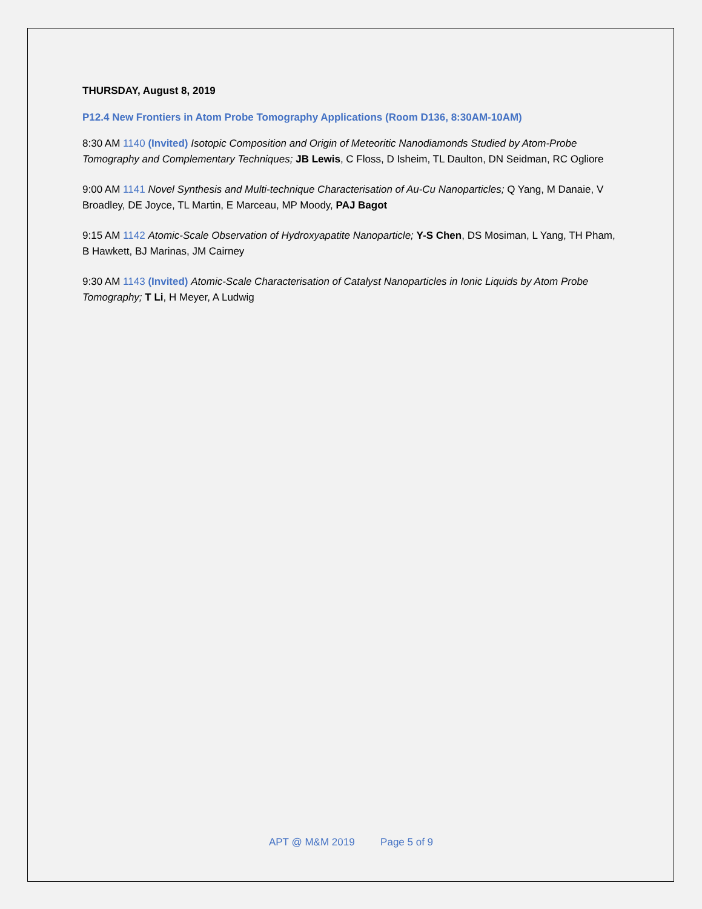THURSDAY, August 8, 2019
P12.4 New Frontiers in Atom Probe Tomography Applications (Room D136, 8:30AM-10AM)
8:30 AM 1140 (Invited) Isotopic Composition and Origin of Meteoritic Nanodiamonds Studied by Atom-Probe Tomography and Complementary Techniques; JB Lewis, C Floss, D Isheim, TL Daulton, DN Seidman, RC Ogliore
9:00 AM 1141 Novel Synthesis and Multi-technique Characterisation of Au-Cu Nanoparticles; Q Yang, M Danaie, V Broadley, DE Joyce, TL Martin, E Marceau, MP Moody, PAJ Bagot
9:15 AM 1142 Atomic-Scale Observation of Hydroxyapatite Nanoparticle; Y-S Chen, DS Mosiman, L Yang, TH Pham, B Hawkett, BJ Marinas, JM Cairney
9:30 AM 1143 (Invited) Atomic-Scale Characterisation of Catalyst Nanoparticles in Ionic Liquids by Atom Probe Tomography; T Li, H Meyer, A Ludwig
APT @ M&M 2019 Page 5 of 9